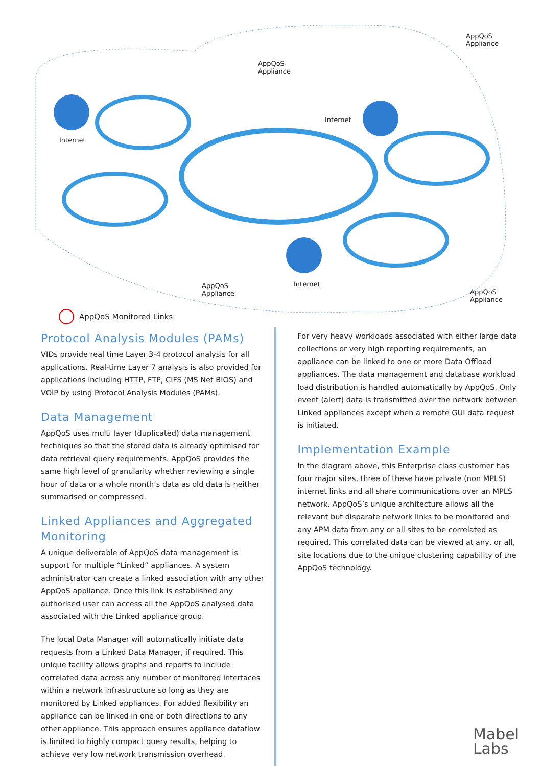AppQoS
Appliance
AppQoS
Appliance
Internet
Internet
AppQoS
Appliance
Internet
AppQoS
Appliance
AppQoS Monitored Links
Protocol Analysis Modules (PAMs)
VIDs provide real time Layer 3-4 protocol analysis for all applications. Real-time Layer 7 analysis is also provided for applications including HTTP, FTP, CIFS (MS Net BIOS) and VOIP by using Protocol Analysis Modules (PAMs).
Data Management
AppQoS uses multi layer (duplicated) data management techniques so that the stored data is already optimised for data retrieval query requirements. AppQoS provides the same high level of granularity whether reviewing a single hour of data or a whole month’s data as old data is neither summarised or compressed.
Linked Appliances and Aggregated Monitoring
A unique deliverable of AppQoS data management is support for multiple “Linked” appliances. A system administrator can create a linked association with any other AppQoS appliance. Once this link is established any authorised user can access all the AppQoS analysed data associated with the Linked appliance group.
The local Data Manager will automatically initiate data requests from a Linked Data Manager, if required. This unique facility allows graphs and reports to include correlated data across any number of monitored interfaces within a network infrastructure so long as they are monitored by Linked appliances. For added flexibility an appliance can be linked in one or both directions to any other appliance. This approach ensures appliance dataflow is limited to highly compact query results, helping to achieve very low network transmission overhead.
For very heavy workloads associated with either large data collections or very high reporting requirements, an appliance can be linked to one or more Data Offload appliances. The data management and database workload load distribution is handled automatically by AppQoS. Only event (alert) data is transmitted over the network between Linked appliances except when a remote GUI data request is initiated.
Implementation Example
In the diagram above, this Enterprise class customer has four major sites, three of these have private (non MPLS) internet links and all share communications over an MPLS network. AppQoS’s unique architecture allows all the relevant but disparate network links to be monitored and any APM data from any or all sites to be correlated as required. This correlated data can be viewed at any, or all, site locations due to the unique clustering capability of the AppQoS technology.
Mabel
Labs